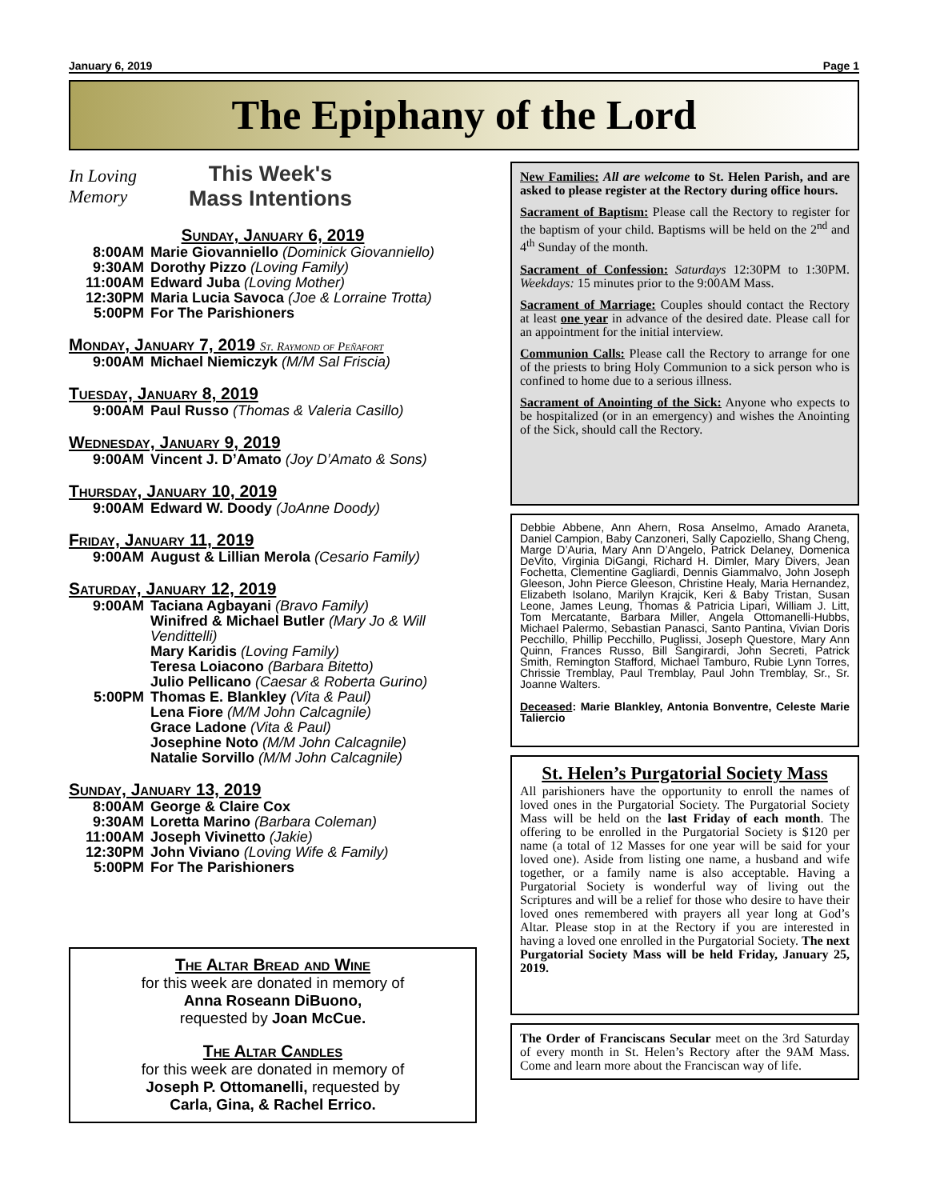January 6, 2019 Page 1
The Epiphany of the Lord
In Loving Memory
This Week's
Mass Intentions
Sunday, January 6, 2019
8:00AM Marie Giovanniello (Dominick Giovanniello)
9:30AM Dorothy Pizzo (Loving Family)
11:00AM Edward Juba (Loving Mother)
12:30PM Maria Lucia Savoca (Joe & Lorraine Trotta)
5:00PM For The Parishioners
Monday, January 7, 2019 St. Raymond of Peñafort
9:00AM Michael Niemiczyk (M/M Sal Friscia)
Tuesday, January 8, 2019
9:00AM Paul Russo (Thomas & Valeria Casillo)
Wednesday, January 9, 2019
9:00AM Vincent J. D’Amato (Joy D’Amato & Sons)
Thursday, January 10, 2019
9:00AM Edward W. Doody (JoAnne Doody)
Friday, January 11, 2019
9:00AM August & Lillian Merola (Cesario Family)
Saturday, January 12, 2019
9:00AM Taciana Agbayani (Bravo Family)
Winifred & Michael Butler (Mary Jo & Will Vendittelli)
Mary Karidis (Loving Family)
Teresa Loiacono (Barbara Bitetto)
Julio Pellicano (Caesar & Roberta Gurino)
5:00PM Thomas E. Blankley (Vita & Paul)
Lena Fiore (M/M John Calcagnile)
Grace Ladone (Vita & Paul)
Josephine Noto (M/M John Calcagnile)
Natalie Sorvillo (M/M John Calcagnile)
Sunday, January 13, 2019
8:00AM George & Claire Cox
9:30AM Loretta Marino (Barbara Coleman)
11:00AM Joseph Vivinetto (Jakie)
12:30PM John Viviano (Loving Wife & Family)
5:00PM For The Parishioners
The Altar Bread and Wine
for this week are donated in memory of
Anna Roseann DiBuono,
requested by Joan McCue.
The Altar Candles
for this week are donated in memory of
Joseph P. Ottomanelli, requested by
Carla, Gina, & Rachel Errico.
New Families: All are welcome to St. Helen Parish, and are asked to please register at the Rectory during office hours.
Sacrament of Baptism: Please call the Rectory to register for the baptism of your child. Baptisms will be held on the 2<sup>nd</sup> and 4<sup>th</sup> Sunday of the month.
Sacrament of Confession: Saturdays 12:30PM to 1:30PM. Weekdays: 15 minutes prior to the 9:00AM Mass.
Sacrament of Marriage: Couples should contact the Rectory at least one year in advance of the desired date. Please call for an appointment for the initial interview.
Communion Calls: Please call the Rectory to arrange for one of the priests to bring Holy Communion to a sick person who is confined to home due to a serious illness.
Sacrament of Anointing of the Sick: Anyone who expects to be hospitalized (or in an emergency) and wishes the Anointing of the Sick, should call the Rectory.
Debbie Abbene, Ann Ahern, Rosa Anselmo, Amado Araneta, Daniel Campion, Baby Canzoneri, Sally Capoziello, Shang Cheng, Marge D’Auria, Mary Ann D’Angelo, Patrick Delaney, Domenica DeVito, Virginia DiGangi, Richard H. Dimler, Mary Divers, Jean Fochetta, Clementine Gagliardi, Dennis Giammalvo, John Joseph Gleeson, John Pierce Gleeson, Christine Healy, Maria Hernandez, Elizabeth Isolano, Marilyn Krajcik, Keri & Baby Tristan, Susan Leone, James Leung, Thomas & Patricia Lipari, William J. Litt, Tom Mercatante, Barbara Miller, Angela Ottomanelli-Hubbs, Michael Palermo, Sebastian Panasci, Santo Pantina, Vivian Doris Pecchillo, Phillip Pecchillo, Puglissi, Joseph Questore, Mary Ann Quinn, Frances Russo, Bill Sangirardi, John Secreti, Patrick Smith, Remington Stafford, Michael Tamburo, Rubie Lynn Torres, Chrissie Tremblay, Paul Tremblay, Paul John Tremblay, Sr., Sr. Joanne Walters.
Deceased: Marie Blankley, Antonia Bonventre, Celeste Marie Taliercio
St. Helen’s Purgatorial Society Mass
All parishioners have the opportunity to enroll the names of loved ones in the Purgatorial Society. The Purgatorial Society Mass will be held on the last Friday of each month. The offering to be enrolled in the Purgatorial Society is $120 per name (a total of 12 Masses for one year will be said for your loved one). Aside from listing one name, a husband and wife together, or a family name is also acceptable. Having a Purgatorial Society is wonderful way of living out the Scriptures and will be a relief for those who desire to have their loved ones remembered with prayers all year long at God’s Altar. Please stop in at the Rectory if you are interested in having a loved one enrolled in the Purgatorial Society. The next Purgatorial Society Mass will be held Friday, January 25, 2019.
The Order of Franciscans Secular meet on the 3rd Saturday of every month in St. Helen’s Rectory after the 9AM Mass. Come and learn more about the Franciscan way of life.